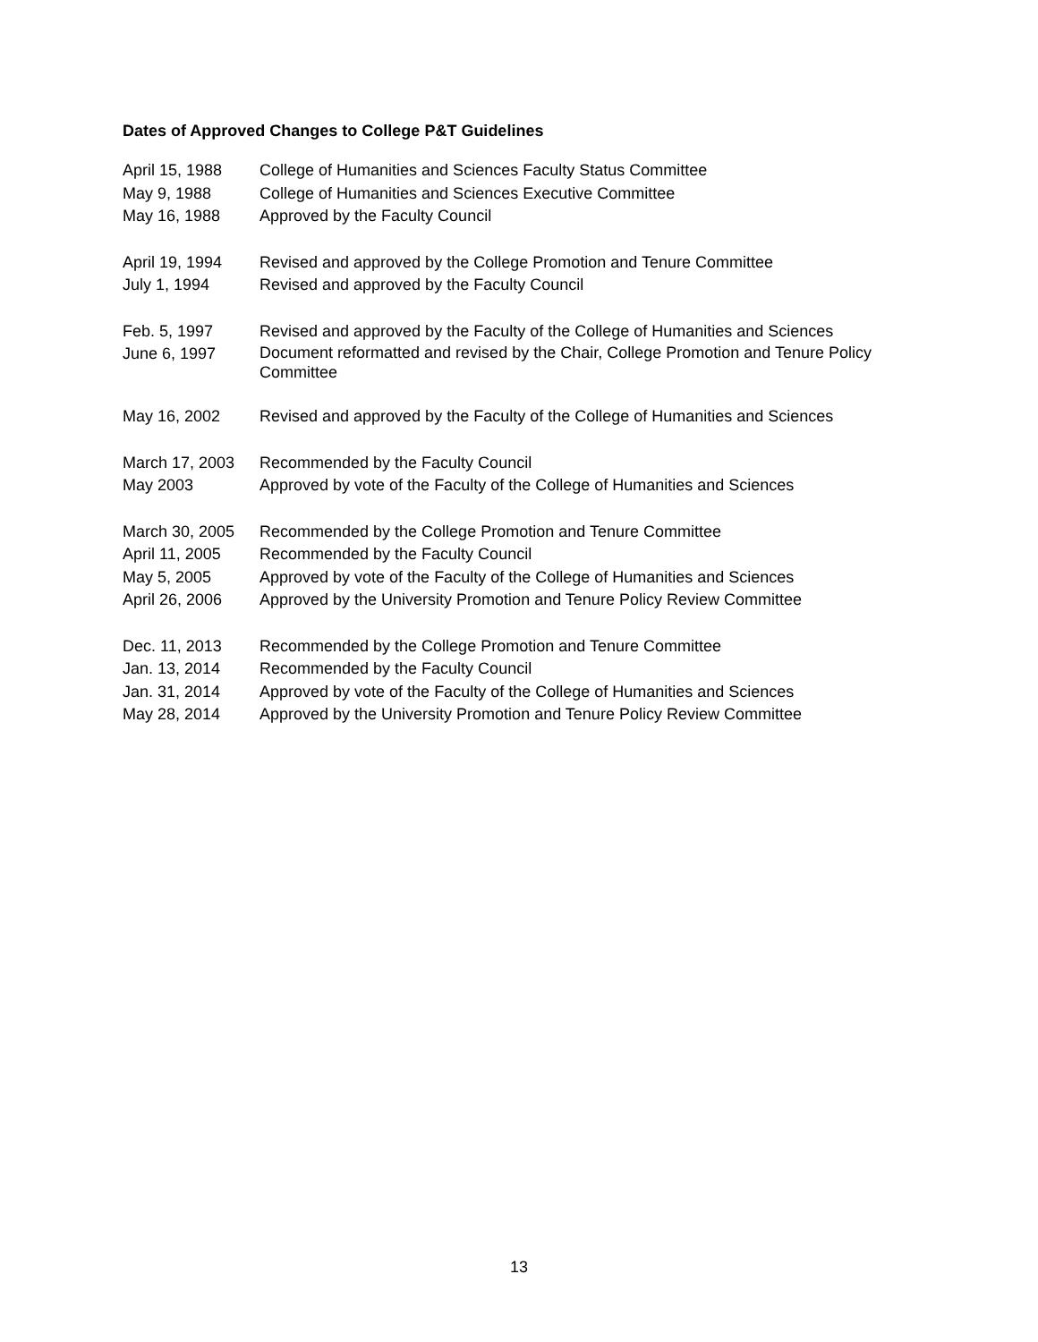Dates of Approved Changes to College P&T Guidelines
| April 15, 1988 | College of Humanities and Sciences Faculty Status Committee |
| May 9, 1988 | College of Humanities and Sciences Executive Committee |
| May 16, 1988 | Approved by the Faculty Council |
| April 19, 1994 | Revised and approved by the College Promotion and Tenure Committee |
| July 1, 1994 | Revised and approved by the Faculty Council |
| Feb. 5, 1997 | Revised and approved by the Faculty of the College of Humanities and Sciences |
| June 6, 1997 | Document reformatted and revised by the Chair, College Promotion and Tenure Policy Committee |
| May 16, 2002 | Revised and approved by the Faculty of the College of Humanities and Sciences |
| March 17, 2003 | Recommended by the Faculty Council |
| May 2003 | Approved by vote of the Faculty of the College of Humanities and Sciences |
| March 30, 2005 | Recommended by the College Promotion and Tenure Committee |
| April 11, 2005 | Recommended by the Faculty Council |
| May 5, 2005 | Approved by vote of the Faculty of the College of Humanities and Sciences |
| April 26, 2006 | Approved by the University Promotion and Tenure Policy Review Committee |
| Dec. 11, 2013 | Recommended by the College Promotion and Tenure Committee |
| Jan. 13, 2014 | Recommended by the Faculty Council |
| Jan. 31, 2014 | Approved by vote of the Faculty of the College of Humanities and Sciences |
| May 28, 2014 | Approved by the University Promotion and Tenure Policy Review Committee |
13